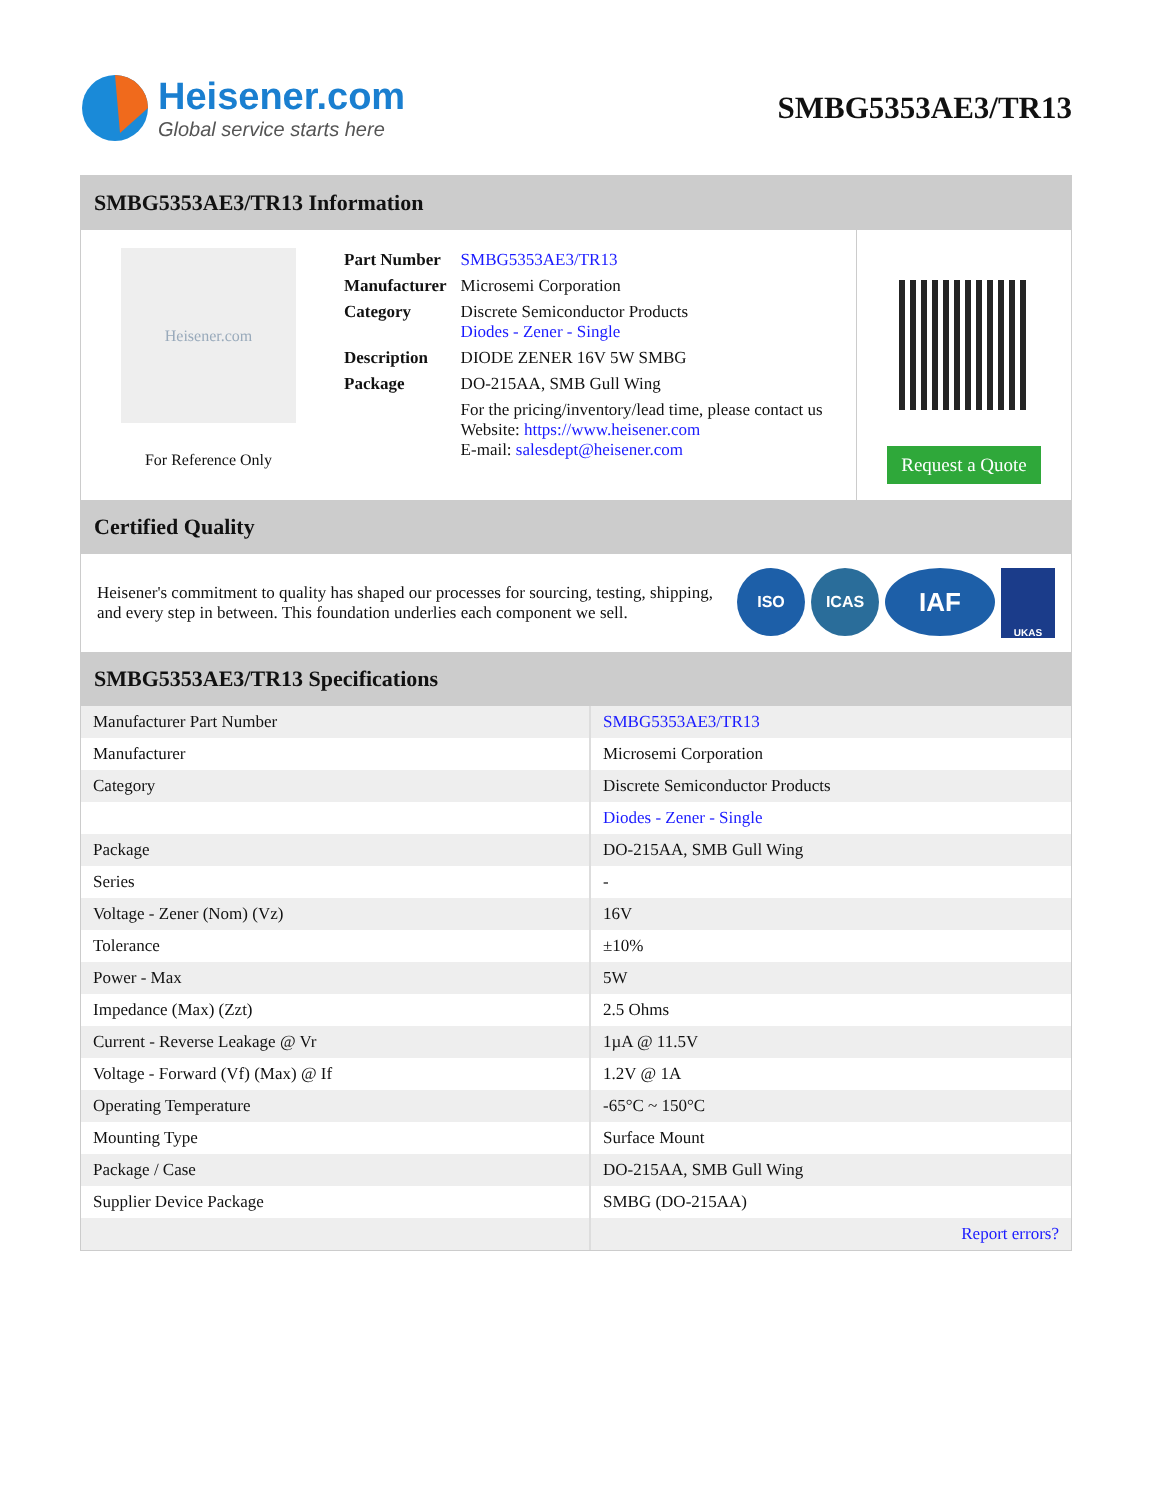Heisener.com
Global service starts here
SMBG5353AE3/TR13
SMBG5353AE3/TR13 Information
Heisener.com
For Reference Only
| Part Number | SMBG5353AE3/TR13 |
| Manufacturer | Microsemi Corporation |
| Category | Discrete Semiconductor Products Diodes - Zener - Single |
| Description | DIODE ZENER 16V 5W SMBG |
| Package | DO-215AA, SMB Gull Wing |
| | For the pricing/inventory/lead time, please contact us Website: https://www.heisener.com E-mail: salesdept@heisener.com |
Request a Quote
Certified Quality
Heisener's commitment to quality has shaped our processes for sourcing, testing, shipping, and every step in between. This foundation underlies each component we sell.
ISO ICAS
IAF
UKAS
SMBG5353AE3/TR13 Specifications
| Manufacturer Part Number | SMBG5353AE3/TR13 |
| Manufacturer | Microsemi Corporation |
| Category | Discrete Semiconductor Products |
| | Diodes - Zener - Single |
| Package | DO-215AA, SMB Gull Wing |
| Series | - |
| Voltage - Zener (Nom) (Vz) | 16V |
| Tolerance | ±10% |
| Power - Max | 5W |
| Impedance (Max) (Zzt) | 2.5 Ohms |
| Current - Reverse Leakage @ Vr | 1µA @ 11.5V |
| Voltage - Forward (Vf) (Max) @ If | 1.2V @ 1A |
| Operating Temperature | -65°C ~ 150°C |
| Mounting Type | Surface Mount |
| Package / Case | DO-215AA, SMB Gull Wing |
| Supplier Device Package | SMBG (DO-215AA) |
| | Report errors? |